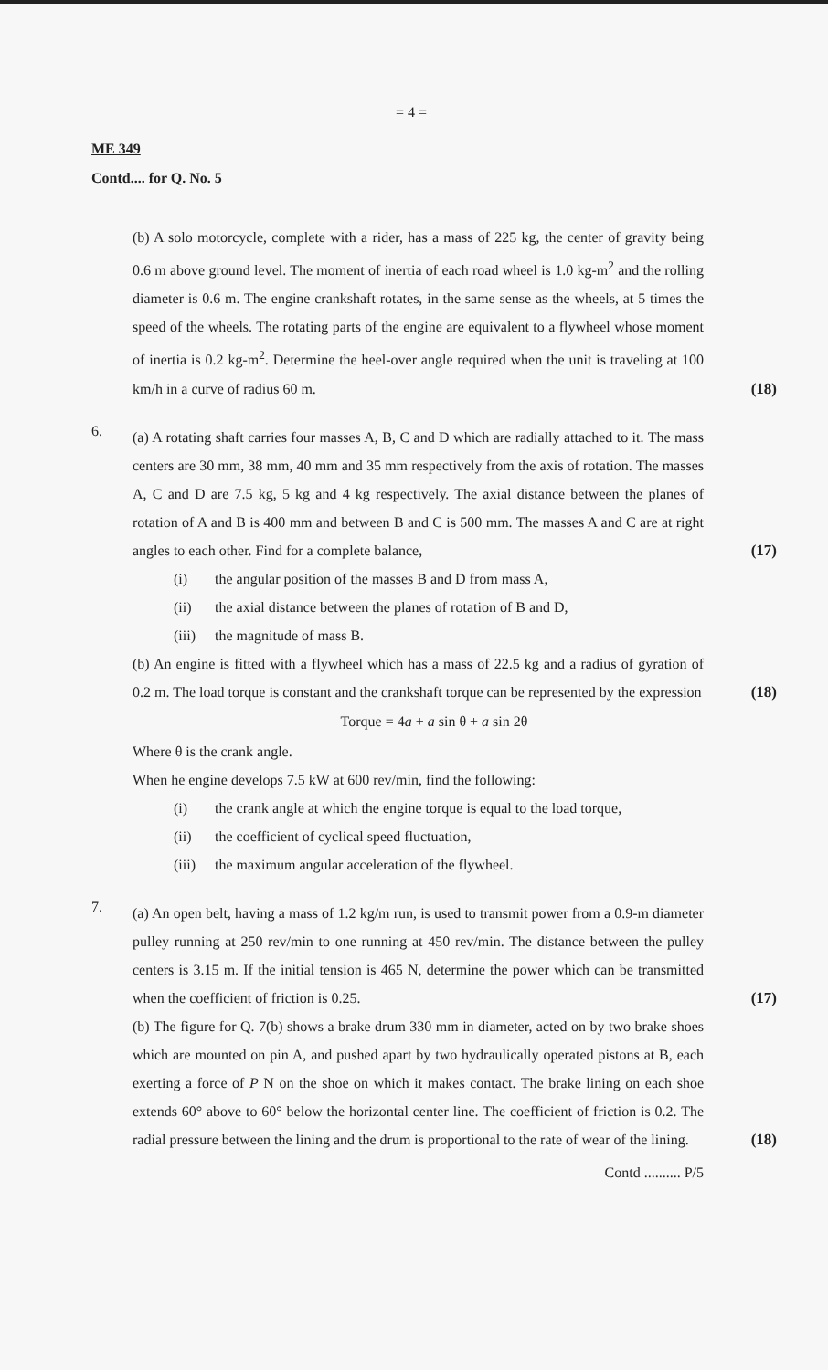= 4 =
ME 349
Contd.... for Q. No. 5
(b) A solo motorcycle, complete with a rider, has a mass of 225 kg, the center of gravity being 0.6 m above ground level. The moment of inertia of each road wheel is 1.0 kg-m<sup>2</sup> and the rolling diameter is 0.6 m. The engine crankshaft rotates, in the same sense as the wheels, at 5 times the speed of the wheels. The rotating parts of the engine are equivalent to a flywheel whose moment of inertia is 0.2 kg-m<sup>2</sup>. Determine the heel-over angle required when the unit is traveling at 100 km/h in a curve of radius 60 m.
(18)
6.
(a) A rotating shaft carries four masses A, B, C and D which are radially attached to it. The mass centers are 30 mm, 38 mm, 40 mm and 35 mm respectively from the axis of rotation. The masses A, C and D are 7.5 kg, 5 kg and 4 kg respectively. The axial distance between the planes of rotation of A and B is 400 mm and between B and C is 500 mm. The masses A and C are at right angles to each other. Find for a complete balance,
(17)
(i) the angular position of the masses B and D from mass A,
(ii) the axial distance between the planes of rotation of B and D,
(iii) the magnitude of mass B.
(b) An engine is fitted with a flywheel which has a mass of 22.5 kg and a radius of gyration of 0.2 m. The load torque is constant and the crankshaft torque can be represented by the expression
(18)
Torque = 4a + a sin θ + a sin 2θ
Where θ is the crank angle.
When he engine develops 7.5 kW at 600 rev/min, find the following:
(i) the crank angle at which the engine torque is equal to the load torque,
(ii) the coefficient of cyclical speed fluctuation,
(iii) the maximum angular acceleration of the flywheel.
7.
(a) An open belt, having a mass of 1.2 kg/m run, is used to transmit power from a 0.9-m diameter pulley running at 250 rev/min to one running at 450 rev/min. The distance between the pulley centers is 3.15 m. If the initial tension is 465 N, determine the power which can be transmitted when the coefficient of friction is 0.25.
(17)
(b) The figure for Q. 7(b) shows a brake drum 330 mm in diameter, acted on by two brake shoes which are mounted on pin A, and pushed apart by two hydraulically operated pistons at B, each exerting a force of P N on the shoe on which it makes contact. The brake lining on each shoe extends 60° above to 60° below the horizontal center line. The coefficient of friction is 0.2. The radial pressure between the lining and the drum is proportional to the rate of wear of the lining.
(18)
Contd .......... P/5